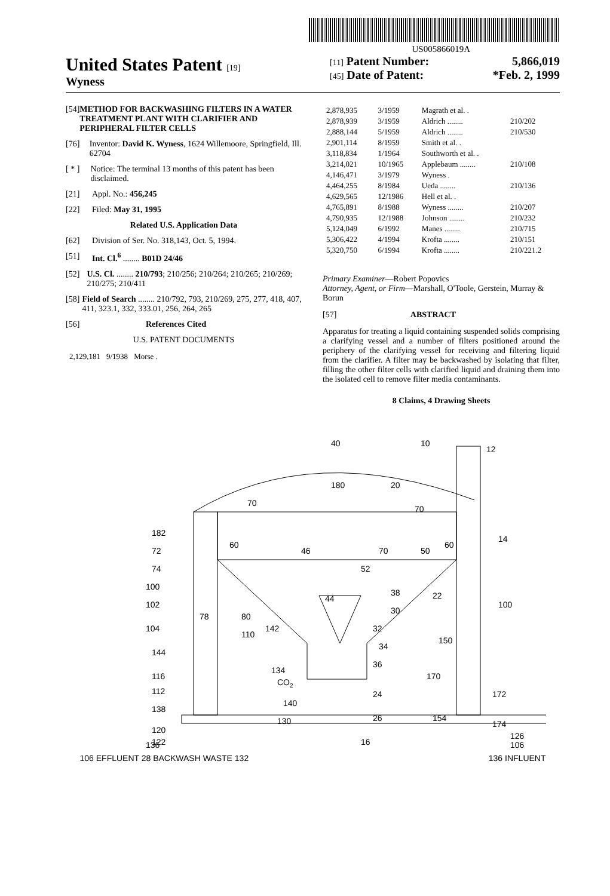US005866019A
United States Patent [19]
Wyness
[11] Patent Number: 5,866,019
[45] Date of Patent: *Feb. 2, 1999
[54] METHOD FOR BACKWASHING FILTERS IN A WATER TREATMENT PLANT WITH CLARIFIER AND PERIPHERAL FILTER CELLS
[76] Inventor: David K. Wyness, 1624 Willemoore, Springfield, Ill. 62704
[ * ] Notice: The terminal 13 months of this patent has been disclaimed.
[21] Appl. No.: 456,245
[22] Filed: May 31, 1995
Related U.S. Application Data
[62] Division of Ser. No. 318,143, Oct. 5, 1994.
[51] Int. Cl.<sup>6</sup> ........ B01D 24/46
[52] U.S. Cl. ........ 210/793; 210/256; 210/264; 210/265; 210/269; 210/275; 210/411
[58] Field of Search ........ 210/792, 793, 210/269, 275, 277, 418, 407, 411, 323.1, 332, 333.01, 256, 264, 265
[56] References Cited
U.S. PATENT DOCUMENTS
| 2,129,181 | 9/1938 | Morse . | |
| 2,878,935 | 3/1959 | Magrath et al. . | |
| 2,878,939 | 3/1959 | Aldrich ........ | 210/202 |
| 2,888,144 | 5/1959 | Aldrich ........ | 210/530 |
| 2,901,114 | 8/1959 | Smith et al. . | |
| 3,118,834 | 1/1964 | Southworth et al. . | |
| 3,214,021 | 10/1965 | Applebaum ........ | 210/108 |
| 4,146,471 | 3/1979 | Wyness . | |
| 4,464,255 | 8/1984 | Ueda ........ | 210/136 |
| 4,629,565 | 12/1986 | Hell et al. . | |
| 4,765,891 | 8/1988 | Wyness ........ | 210/207 |
| 4,790,935 | 12/1988 | Johnson ........ | 210/232 |
| 5,124,049 | 6/1992 | Manes ........ | 210/715 |
| 5,306,422 | 4/1994 | Krofta ........ | 210/151 |
| 5,320,750 | 6/1994 | Krofta ........ | 210/221.2 |
Primary Examiner—Robert Popovics
Attorney, Agent, or Firm—Marshall, O'Toole, Gerstein, Murray & Borun
[57] ABSTRACT
Apparatus for treating a liquid containing suspended solids comprising a clarifying vessel and a number of filters positioned around the periphery of the clarifying vessel for receiving and filtering liquid from the clarifier. A filter may be backwashed by isolating that filter, filling the other filter cells with clarified liquid and draining them into the isolated cell to remove filter media contaminants.
8 Claims, 4 Drawing Sheets
40
10
12
180
20
70
70
182
60
46
70
50
60
14
72
74
52
100
44
38
22
102
30
100
78
80
104
32
110
142
34
150
144
36
134
CO2
170
116
112
24
172
138
140
130
26
154
174
120
126
122
16
136
106
106 EFFLUENT 28 BACKWASH WASTE 132 136 INFLUENT